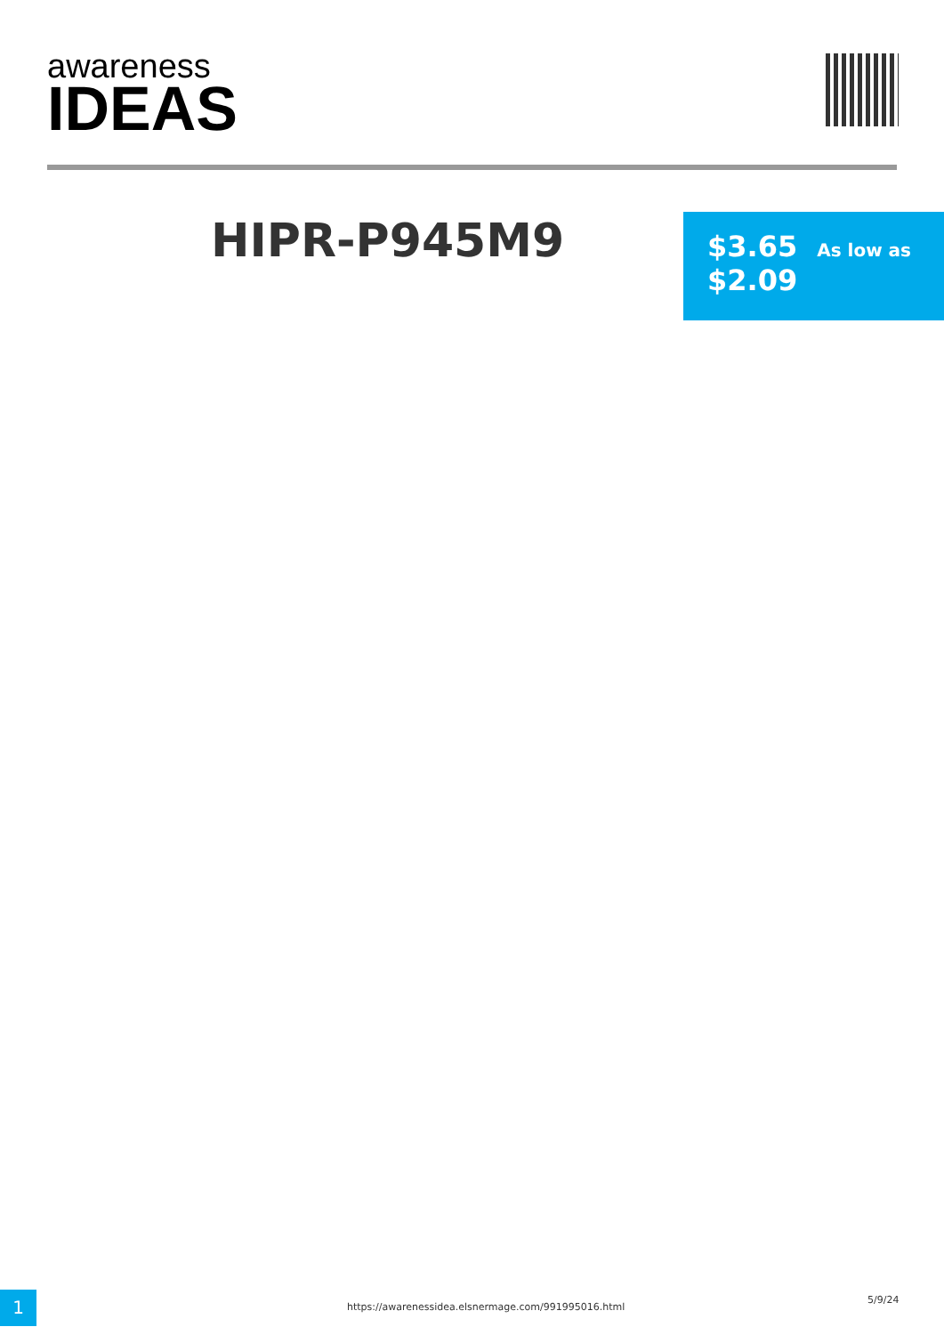awareness
IDEAS
HIPR-P945M9
$3.65 As low as
$2.09
1
https://awarenessidea.elsnermage.com/991995016.html
5/9/24